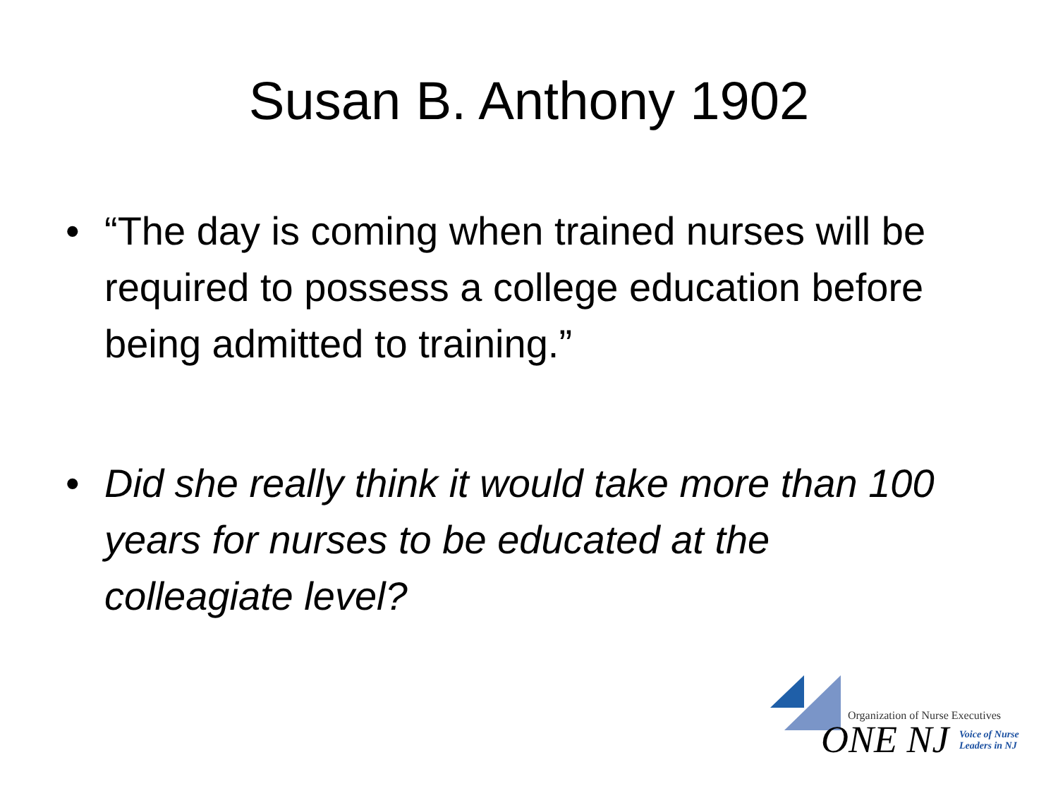Susan B. Anthony 1902
• “The day is coming when trained nurses will be required to possess a college education before being admitted to training.”
• Did she really think it would take more than 100 years for nurses to be educated at the colleagiate level?
Organization of Nurse Executives
ONE NJ
Voice of Nurse
Leaders in NJ